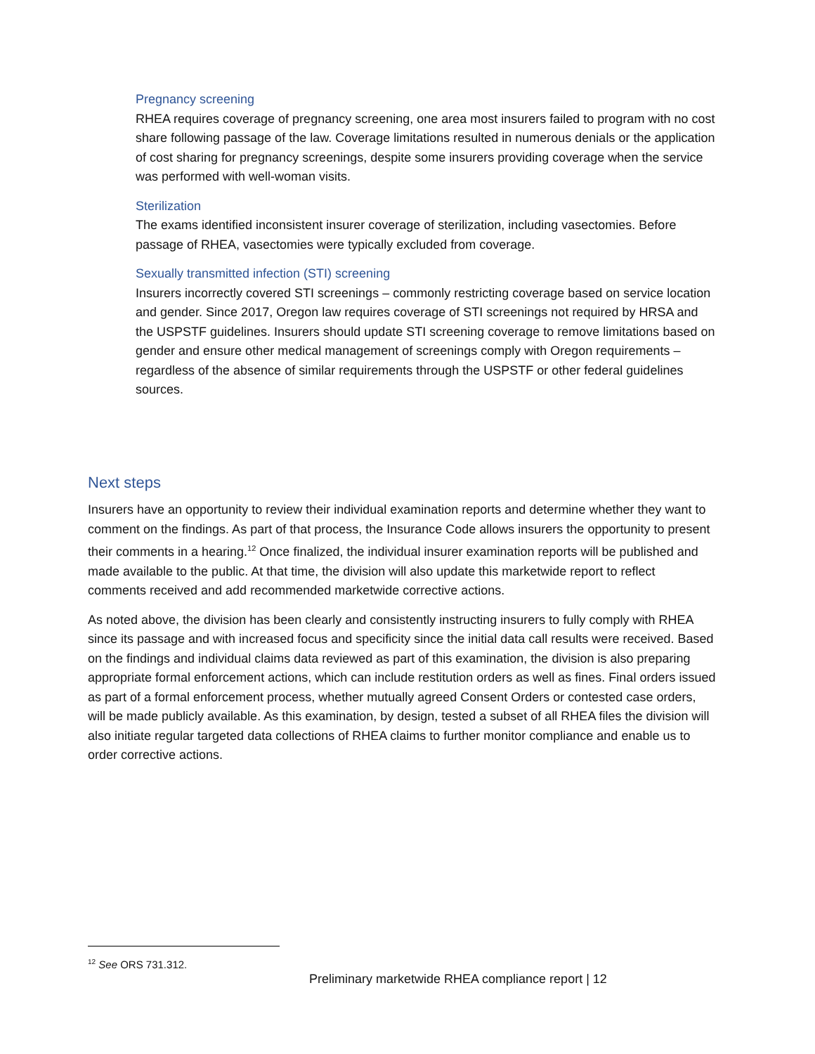Pregnancy screening
RHEA requires coverage of pregnancy screening, one area most insurers failed to program with no cost share following passage of the law. Coverage limitations resulted in numerous denials or the application of cost sharing for pregnancy screenings, despite some insurers providing coverage when the service was performed with well-woman visits.
Sterilization
The exams identified inconsistent insurer coverage of sterilization, including vasectomies. Before passage of RHEA, vasectomies were typically excluded from coverage.
Sexually transmitted infection (STI) screening
Insurers incorrectly covered STI screenings – commonly restricting coverage based on service location and gender. Since 2017, Oregon law requires coverage of STI screenings not required by HRSA and the USPSTF guidelines. Insurers should update STI screening coverage to remove limitations based on gender and ensure other medical management of screenings comply with Oregon requirements – regardless of the absence of similar requirements through the USPSTF or other federal guidelines sources.
Next steps
Insurers have an opportunity to review their individual examination reports and determine whether they want to comment on the findings. As part of that process, the Insurance Code allows insurers the opportunity to present their comments in a hearing.<sup>12</sup> Once finalized, the individual insurer examination reports will be published and made available to the public. At that time, the division will also update this marketwide report to reflect comments received and add recommended marketwide corrective actions.
As noted above, the division has been clearly and consistently instructing insurers to fully comply with RHEA since its passage and with increased focus and specificity since the initial data call results were received. Based on the findings and individual claims data reviewed as part of this examination, the division is also preparing appropriate formal enforcement actions, which can include restitution orders as well as fines. Final orders issued as part of a formal enforcement process, whether mutually agreed Consent Orders or contested case orders, will be made publicly available. As this examination, by design, tested a subset of all RHEA files the division will also initiate regular targeted data collections of RHEA claims to further monitor compliance and enable us to order corrective actions.
<sup>12</sup> See ORS 731.312.
Preliminary marketwide RHEA compliance report | 12